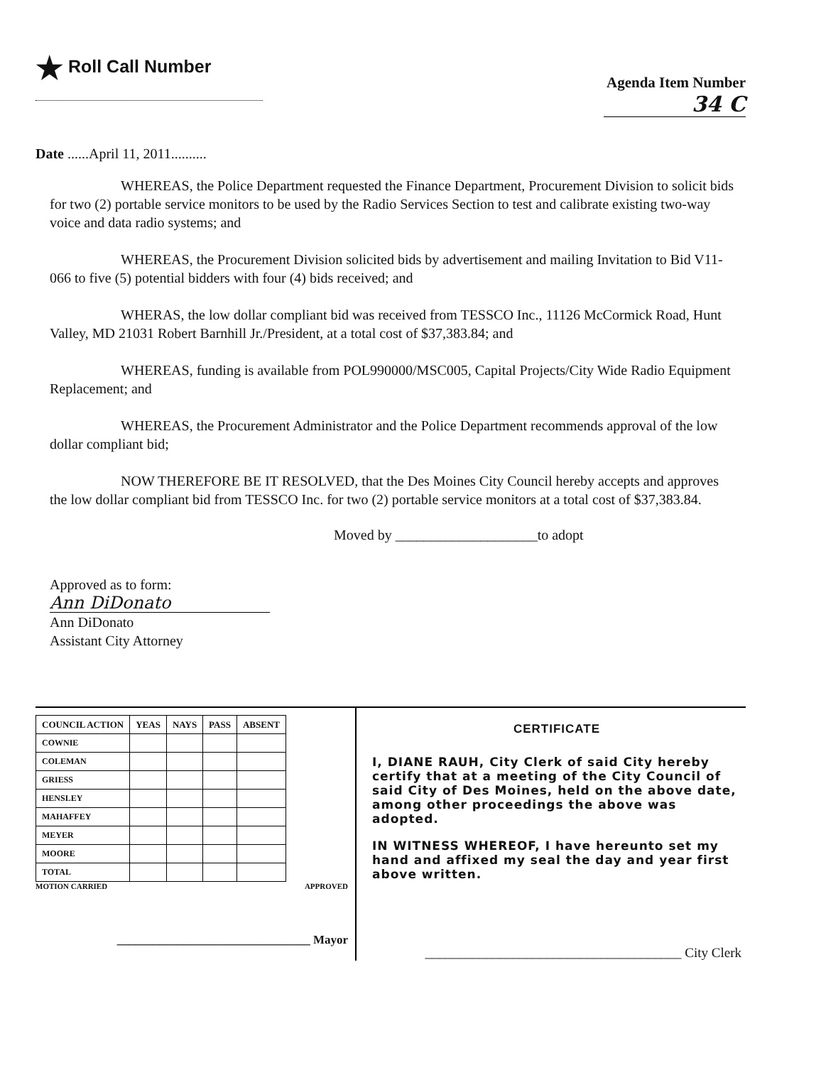★ Roll Call Number
Agenda Item Number
34 C
Date ......April 11, 2011..........
WHEREAS, the Police Department requested the Finance Department, Procurement Division to solicit bids for two (2) portable service monitors to be used by the Radio Services Section to test and calibrate existing two-way voice and data radio systems; and
WHEREAS, the Procurement Division solicited bids by advertisement and mailing Invitation to Bid V11-066 to five (5) potential bidders with four (4) bids received; and
WHERAS, the low dollar compliant bid was received from TESSCO Inc., 11126 McCormick Road, Hunt Valley, MD 21031 Robert Barnhill Jr./President, at a total cost of $37,383.84; and
WHEREAS, funding is available from POL990000/MSC005, Capital Projects/City Wide Radio Equipment Replacement; and
WHEREAS, the Procurement Administrator and the Police Department recommends approval of the low dollar compliant bid;
NOW THEREFORE BE IT RESOLVED, that the Des Moines City Council hereby accepts and approves the low dollar compliant bid from TESSCO Inc. for two (2) portable service monitors at a total cost of $37,383.84.
Moved by ____________________to adopt
Approved as to form:
Ann DiDonato
Ann DiDonato
Assistant City Attorney
| COUNCIL ACTION | YEAS | NAYS | PASS | ABSENT |
| --- | --- | --- | --- | --- |
| COWNIE | | | | |
| COLEMAN | | | | |
| GRIESS | | | | |
| HENSLEY | | | | |
| MAHAFFEY | | | | |
| MEYER | | | | |
| MOORE | | | | |
| TOTAL | | | | |
MOTION CARRIED APPROVED
________________________________ Mayor
CERTIFICATE
I, DIANE RAUH, City Clerk of said City hereby certify that at a meeting of the City Council of said City of Des Moines, held on the above date, among other proceedings the above was adopted.
IN WITNESS WHEREOF, I have hereunto set my hand and affixed my seal the day and year first above written.
______________________________________ City Clerk